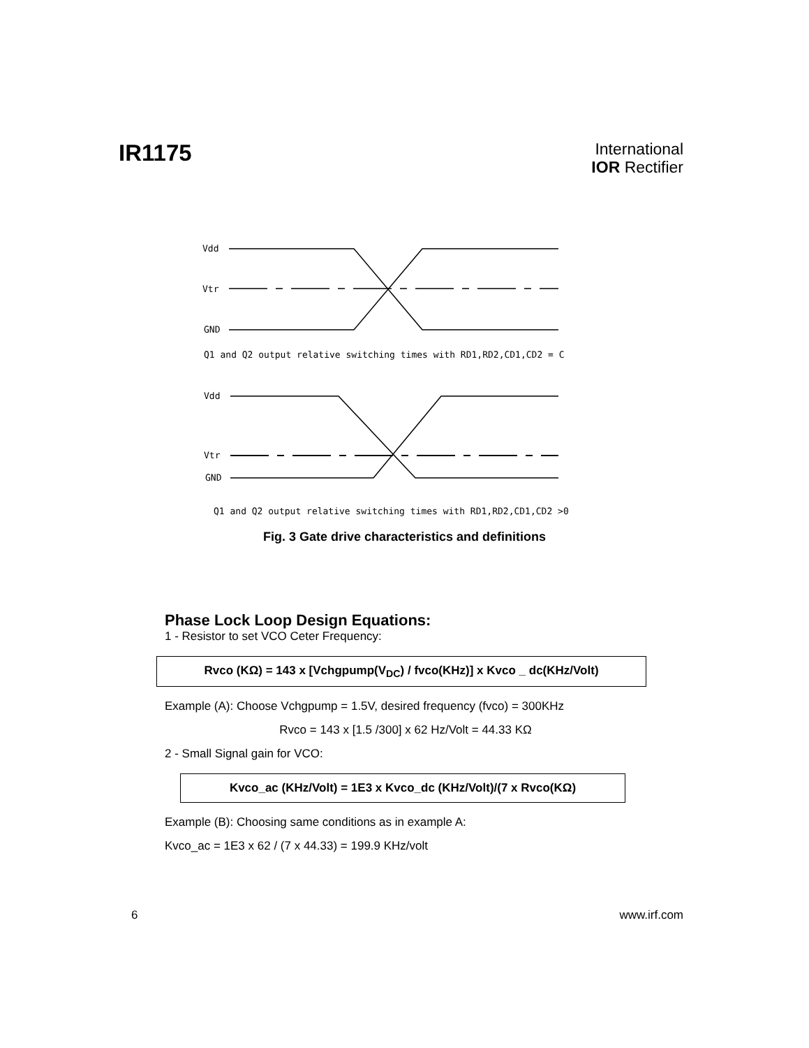IR1175
International
IOR Rectifier
Vdd
Vtr
GND
Q1 and Q2 output relative switching times with RD1,RD2,CD1,CD2 = C
Vdd
Vtr
GND
Q1 and Q2 output relative switching times with RD1,RD2,CD1,CD2 >0
Fig. 3 Gate drive characteristics and definitions
Phase Lock Loop Design Equations:
1 - Resistor to set VCO Ceter Frequency:
Rvco (KΩ) = 143 x [Vchgpump(V<sub>DC</sub>) / fvco(KHz)] x Kvco _ dc(KHz/Volt)
Example (A): Choose Vchgpump = 1.5V, desired frequency (fvco) = 300KHz
Rvco = 143 x [1.5 /300] x 62 Hz/Volt = 44.33 KΩ
2 - Small Signal gain for VCO:
Kvco_ac (KHz/Volt) = 1E3 x Kvco_dc (KHz/Volt)/(7 x Rvco(KΩ)
Example (B): Choosing same conditions as in example A:
Kvco_ac = 1E3 x 62 / (7 x 44.33) = 199.9 KHz/volt
6 www.irf.com